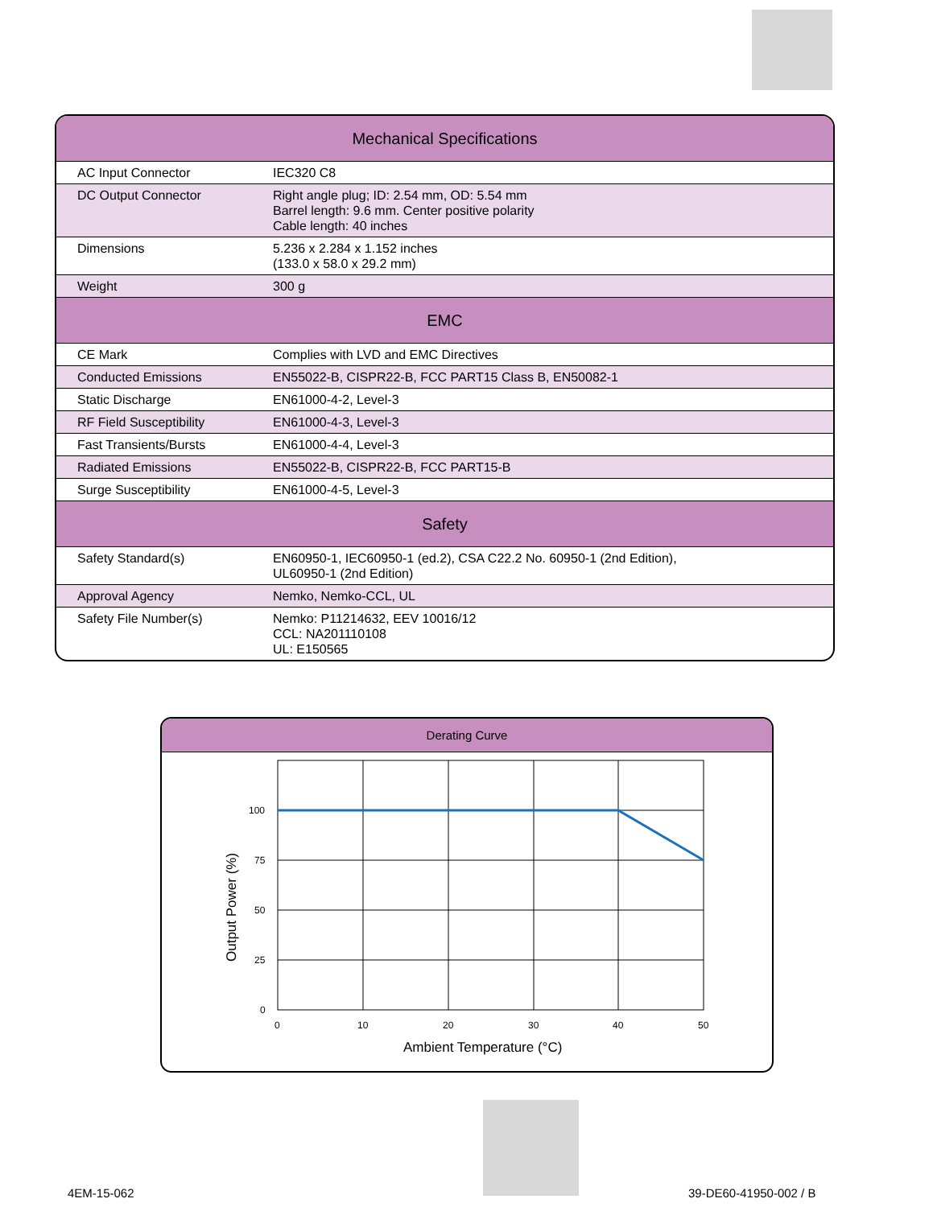| Mechanical Specifications | |
| --- | --- |
| AC Input Connector | IEC320 C8 |
| DC Output Connector | Right angle plug; ID: 2.54 mm, OD: 5.54 mm Barrel length: 9.6 mm. Center positive polarity Cable length: 40 inches |
| Dimensions | 5.236 x 2.284 x 1.152 inches (133.0 x 58.0 x 29.2 mm) |
| Weight | 300 g |
| EMC | |
| CE Mark | Complies with LVD and EMC Directives |
| Conducted Emissions | EN55022-B, CISPR22-B, FCC PART15 Class B, EN50082-1 |
| Static Discharge | EN61000-4-2, Level-3 |
| RF Field Susceptibility | EN61000-4-3, Level-3 |
| Fast Transients/Bursts | EN61000-4-4, Level-3 |
| Radiated Emissions | EN55022-B, CISPR22-B, FCC PART15-B |
| Surge Susceptibility | EN61000-4-5, Level-3 |
| Safety | |
| Safety Standard(s) | EN60950-1, IEC60950-1 (ed.2), CSA C22.2 No. 60950-1 (2nd Edition), UL60950-1 (2nd Edition) |
| Approval Agency | Nemko, Nemko-CCL, UL |
| Safety File Number(s) | Nemko: P11214632, EEV 10016/12 CCL: NA201110108 UL: E150565 |
Derating Curve
100
75
50
25
0
0
10
20
30
40
50
Ambient Temperature (°C)
Output Power (%)
4EM-15-062 39-DE60-41950-002 / B